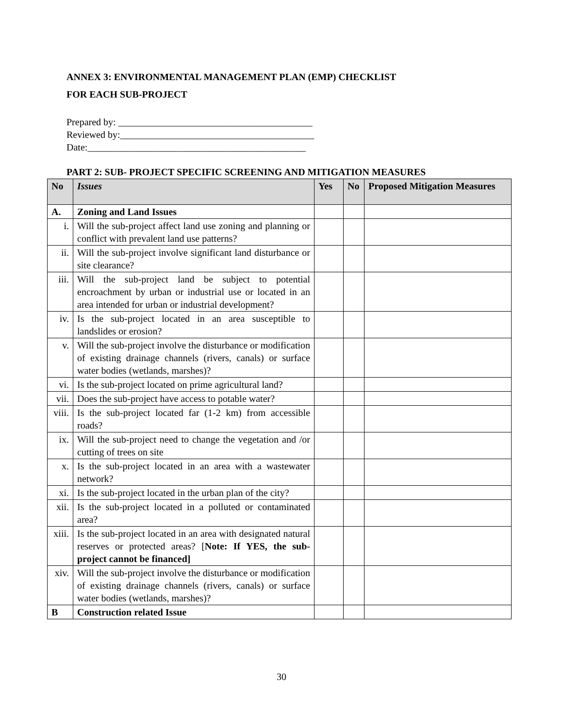ANNEX 3: ENVIRONMENTAL MANAGEMENT PLAN (EMP) CHECKLIST
FOR EACH SUB-PROJECT
Prepared by: ________________________________________
Reviewed by:________________________________________
Date:_____________________________________________
PART 2: SUB- PROJECT SPECIFIC SCREENING AND MITIGATION MEASURES
| No | Issues | Yes | No | Proposed Mitigation Measures |
| --- | --- | --- | --- | --- |
| A. | Zoning and Land Issues | | | |
| i. | Will the sub-project affect land use zoning and planning or conflict with prevalent land use patterns? | | | |
| ii. | Will the sub-project involve significant land disturbance or site clearance? | | | |
| iii. | Will the sub-project land be subject to potential encroachment by urban or industrial use or located in an area intended for urban or industrial development? | | | |
| iv. | Is the sub-project located in an area susceptible to landslides or erosion? | | | |
| v. | Will the sub-project involve the disturbance or modification of existing drainage channels (rivers, canals) or surface water bodies (wetlands, marshes)? | | | |
| vi. | Is the sub-project located on prime agricultural land? | | | |
| vii. | Does the sub-project have access to potable water? | | | |
| viii. | Is the sub-project located far (1-2 km) from accessible roads? | | | |
| ix. | Will the sub-project need to change the vegetation and /or cutting of trees on site | | | |
| x. | Is the sub-project located in an area with a wastewater network? | | | |
| xi. | Is the sub-project located in the urban plan of the city? | | | |
| xii. | Is the sub-project located in a polluted or contaminated area? | | | |
| xiii. | Is the sub-project located in an area with designated natural reserves or protected areas? [ Note: If YES, the sub-project cannot be financed] | | | |
| xiv. | Will the sub-project involve the disturbance or modification of existing drainage channels (rivers, canals) or surface water bodies (wetlands, marshes)? | | | |
| B | Construction related Issue | | | |
30